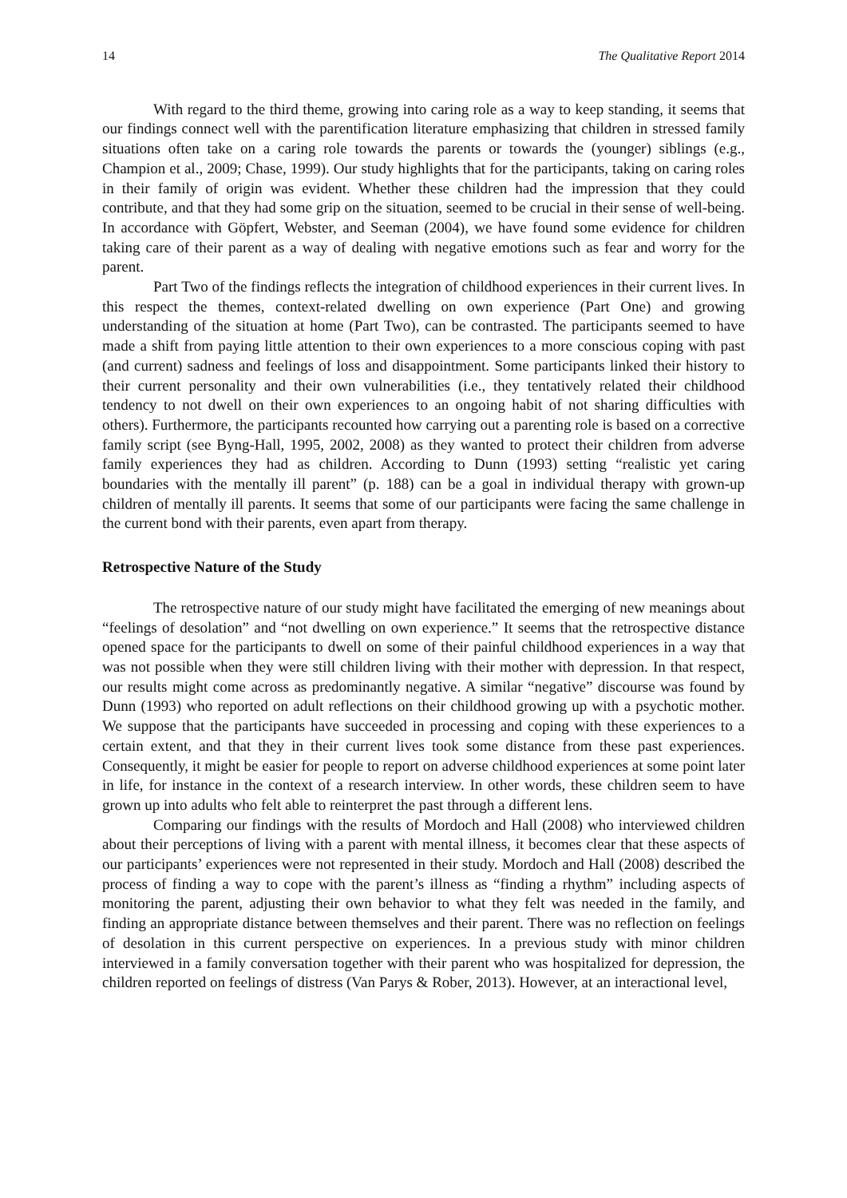14 The Qualitative Report 2014
With regard to the third theme, growing into caring role as a way to keep standing, it seems that our findings connect well with the parentification literature emphasizing that children in stressed family situations often take on a caring role towards the parents or towards the (younger) siblings (e.g., Champion et al., 2009; Chase, 1999). Our study highlights that for the participants, taking on caring roles in their family of origin was evident. Whether these children had the impression that they could contribute, and that they had some grip on the situation, seemed to be crucial in their sense of well-being. In accordance with Göpfert, Webster, and Seeman (2004), we have found some evidence for children taking care of their parent as a way of dealing with negative emotions such as fear and worry for the parent.
Part Two of the findings reflects the integration of childhood experiences in their current lives. In this respect the themes, context-related dwelling on own experience (Part One) and growing understanding of the situation at home (Part Two), can be contrasted. The participants seemed to have made a shift from paying little attention to their own experiences to a more conscious coping with past (and current) sadness and feelings of loss and disappointment. Some participants linked their history to their current personality and their own vulnerabilities (i.e., they tentatively related their childhood tendency to not dwell on their own experiences to an ongoing habit of not sharing difficulties with others). Furthermore, the participants recounted how carrying out a parenting role is based on a corrective family script (see Byng-Hall, 1995, 2002, 2008) as they wanted to protect their children from adverse family experiences they had as children. According to Dunn (1993) setting “realistic yet caring boundaries with the mentally ill parent” (p. 188) can be a goal in individual therapy with grown-up children of mentally ill parents. It seems that some of our participants were facing the same challenge in the current bond with their parents, even apart from therapy.
Retrospective Nature of the Study
The retrospective nature of our study might have facilitated the emerging of new meanings about “feelings of desolation” and “not dwelling on own experience.” It seems that the retrospective distance opened space for the participants to dwell on some of their painful childhood experiences in a way that was not possible when they were still children living with their mother with depression. In that respect, our results might come across as predominantly negative. A similar “negative” discourse was found by Dunn (1993) who reported on adult reflections on their childhood growing up with a psychotic mother. We suppose that the participants have succeeded in processing and coping with these experiences to a certain extent, and that they in their current lives took some distance from these past experiences. Consequently, it might be easier for people to report on adverse childhood experiences at some point later in life, for instance in the context of a research interview. In other words, these children seem to have grown up into adults who felt able to reinterpret the past through a different lens.
Comparing our findings with the results of Mordoch and Hall (2008) who interviewed children about their perceptions of living with a parent with mental illness, it becomes clear that these aspects of our participants’ experiences were not represented in their study. Mordoch and Hall (2008) described the process of finding a way to cope with the parent’s illness as “finding a rhythm” including aspects of monitoring the parent, adjusting their own behavior to what they felt was needed in the family, and finding an appropriate distance between themselves and their parent. There was no reflection on feelings of desolation in this current perspective on experiences. In a previous study with minor children interviewed in a family conversation together with their parent who was hospitalized for depression, the children reported on feelings of distress (Van Parys & Rober, 2013). However, at an interactional level,